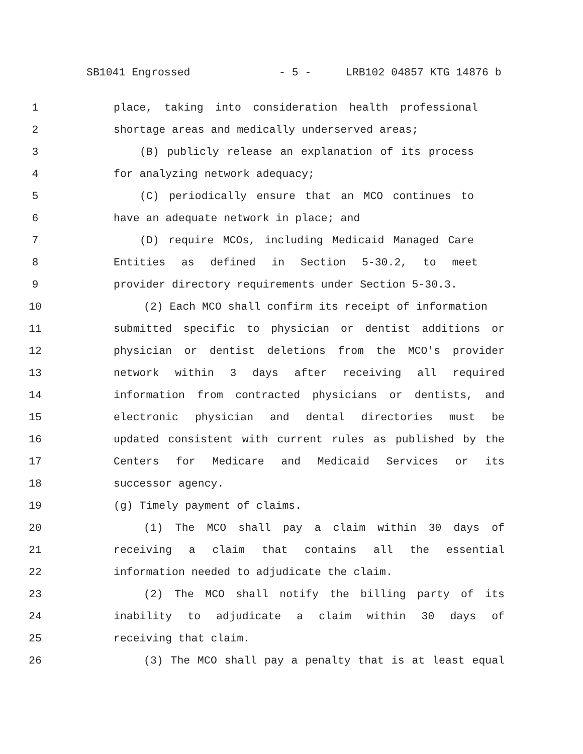SB1041 Engrossed - 5 - LRB102 04857 KTG 14876 b
1 place, taking into consideration health professional
2 shortage areas and medically underserved areas;
3 (B) publicly release an explanation of its process
4 for analyzing network adequacy;
5 (C) periodically ensure that an MCO continues to
6 have an adequate network in place; and
7 (D) require MCOs, including Medicaid Managed Care
8 Entities as defined in Section 5-30.2, to meet
9 provider directory requirements under Section 5-30.3.
10 (2) Each MCO shall confirm its receipt of information
11 submitted specific to physician or dentist additions or
12 physician or dentist deletions from the MCO's provider
13 network within 3 days after receiving all required
14 information from contracted physicians or dentists, and
15 electronic physician and dental directories must be
16 updated consistent with current rules as published by the
17 Centers for Medicare and Medicaid Services or its
18 successor agency.
19 (g) Timely payment of claims.
20 (1) The MCO shall pay a claim within 30 days of
21 receiving a claim that contains all the essential
22 information needed to adjudicate the claim.
23 (2) The MCO shall notify the billing party of its
24 inability to adjudicate a claim within 30 days of
25 receiving that claim.
26 (3) The MCO shall pay a penalty that is at least equal